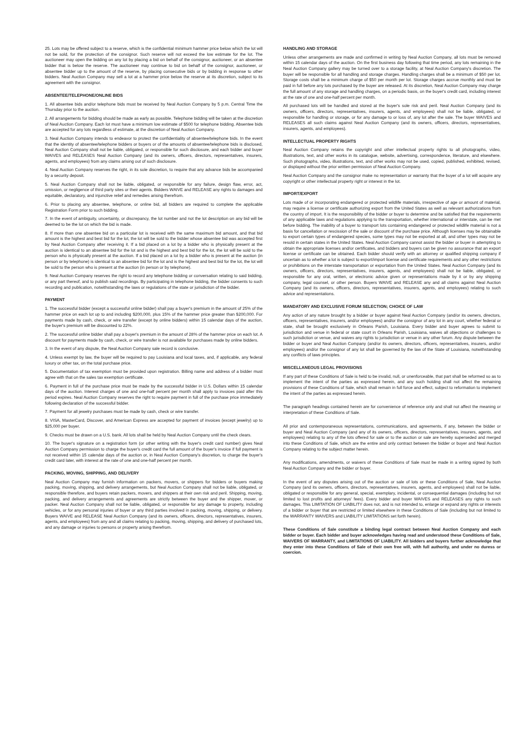25. Lots may be offered subject to a reserve, which is the confidential minimum hammer price below which the lot will not be sold, for the protection of the consignor. Such reserve will not exceed the low estimate for the lot. The auctioneer may open the bidding on any lot by placing a bid on behalf of the consignor, auctioneer, or an absentee bidder that is below the reserve. The auctioneer may continue to bid on behalf of the consignor, auctioneer, or absentee bidder up to the amount of the reserve, by placing consecutive bids or by bidding in response to other bidders. Neal Auction Company may sell a lot at a hammer price below the reserve at its discretion, subject to its agreement with the consignor.
ABSENTEE/TELEPHONE/ONLINE BIDS
1. All absentee bids and/or telephone bids must be received by Neal Auction Company by 5 p.m. Central Time the Thursday prior to the auction.
2. All arrangements for bidding should be made as early as possible. Telephone bidding will be taken at the discretion of Neal Auction Company. Each lot must have a minimum low estimate of $500 for telephone bidding. Absentee bids are accepted for any lots regardless of estimate, at the discretion of Neal Auction Company.
3. Neal Auction Company intends to endeavor to protect the confidentiality of absentee/telephone bids. In the event that the identity of absentee/telephone bidders or buyers or of the amounts of absentee/telephone bids is disclosed, Neal Auction Company shall not be liable, obligated, or responsible for such disclosure, and each bidder and buyer WAIVES and RELEASES Neal Auction Company (and its owners, officers, directors, representatives, insurers, agents, and employees) from any claims arising out of such disclosure.
4. Neal Auction Company reserves the right, in its sole discretion, to require that any advance bids be accompanied by a security deposit.
5. Neal Auction Company shall not be liable, obligated, or responsible for any failure, design flaw, error, act, omission, or negligence of third party sites or their agents. Bidders WAIVE and RELEASE any rights to damages and equitable, declaratory, and injunctive relief and remedies arising therefrom.
6. Prior to placing any absentee, telephone, or online bid, all bidders are required to complete the applicable Registration Form prior to such bidding.
7. In the event of ambiguity, uncertainty, or discrepancy, the lot number and not the lot description on any bid will be deemed to be the lot on which the bid is made.
8. If more than one absentee bid on a particular lot is received with the same maximum bid amount, and that bid amount is the highest and best bid for the lot, the lot will be sold to the bidder whose absentee bid was accepted first by Neal Auction Company after receiving it. If a bid placed on a lot by a bidder who is physically present at the auction is identical to an absentee bid for the lot and is the highest and best bid for the lot, the lot will be sold to the person who is physically present at the auction. If a bid placed on a lot by a bidder who is present at the auction (in person or by telephone) is identical to an absentee bid for the lot and is the highest and best bid for the lot, the lot will be sold to the person who is present at the auction (in person or by telephone).
9. Neal Auction Company reserves the right to record any telephone bidding or conversation relating to said bidding, or any part thereof, and to publish said recordings. By participating in telephone bidding, the bidder consents to such recording and publication, notwithstanding the laws or regulations of the state or jurisdiction of the bidder.
PAYMENT
1. The successful bidder (except a successful online bidder) shall pay a buyer's premium in the amount of 25% of the hammer price on each lot up to and including $200,000, plus 15% of the hammer price greater than $200,000. For payments made by cash, check, or wire transfer (except by online bidders) within 15 calendar days of the auction, the buyer's premium will be discounted to 22%.
2. The successful online bidder shall pay a buyer's premium in the amount of 28% of the hammer price on each lot. A discount for payments made by cash, check, or wire transfer is not available for purchases made by online bidders.
3. In the event of any dispute, the Neal Auction Company sale record is conclusive.
4. Unless exempt by law, the buyer will be required to pay Louisiana and local taxes, and, if applicable, any federal luxury or other tax, on the total purchase price.
5. Documentation of tax exemption must be provided upon registration. Billing name and address of a bidder must agree with that on the sales tax exemption certificate.
6. Payment in full of the purchase price must be made by the successful bidder in U.S. Dollars within 15 calendar days of the auction. Interest charges of one and one-half percent per month shall apply to invoices paid after this period expires. Neal Auction Company reserves the right to require payment in full of the purchase price immediately following declaration of the successful bidder.
7. Payment for all jewelry purchases must be made by cash, check or wire transfer.
8. VISA, MasterCard, Discover, and American Express are accepted for payment of invoices (except jewelry) up to $25,000 per buyer.
9. Checks must be drawn on a U.S. bank. All lots shall be held by Neal Auction Company until the check clears.
10. The buyer's signature on a registration form (or other writing with the buyer's credit card number) gives Neal Auction Company permission to charge the buyer's credit card the full amount of the buyer's invoice if full payment is not received within 15 calendar days of the auction or, in Neal Auction Company's discretion, to charge the buyer's credit card later, with interest at the rate of one and one-half percent per month.
PACKING, MOVING, SHIPPING, AND DELIVERY
Neal Auction Company may furnish information on packers, movers, or shippers for bidders or buyers making packing, moving, shipping, and delivery arrangements, but Neal Auction Company shall not be liable, obligated, or responsible therefore, and buyers retain packers, movers, and shippers at their own risk and peril. Shipping, moving, packing, and delivery arrangements and agreements are strictly between the buyer and the shipper, mover, or packer. Neal Auction Company shall not be liable, obligated, or responsible for any damage to property, including vehicles, or for any personal injuries of buyer or any third parties involved in packing, moving, shipping, or delivery. Buyers WAIVE and RELEASE Neal Auction Company (and its owners, officers, directors, representatives, insurers, agents, and employees) from any and all claims relating to packing, moving, shipping, and delivery of purchased lots, and any damage or injuries to persons or property arising therefrom.
HANDLING AND STORAGE
Unless other arrangements are made and confirmed in writing by Neal Auction Company, all lots must be removed within 15 calendar days of the auction. On the first business day following that time period, any lots remaining in the Neal Auction Company gallery may be turned over to a storage facility, at Neal Auction Company's discretion. The buyer will be responsible for all handling and storage charges. Handling charges shall be a minimum of $50 per lot. Storage costs shall be a minimum charge of $50 per month per lot. Storage charges accrue monthly and must be paid in full before any lots purchased by the buyer are released. At its discretion, Neal Auction Company may charge the full amount of any storage and handling charges, on a periodic basis, on the buyer's credit card, including interest at the rate of one and one-half percent per month.
All purchased lots will be handled and stored at the buyer's sole risk and peril. Neal Auction Company (and its owners, officers, directors, representatives, insurers, agents, and employees) shall not be liable, obligated, or responsible for handling or storage, or for any damage to or loss of, any lot after the sale. The buyer WAIVES and RELEASES all such claims against Neal Auction Company (and its owners, officers, directors, representatives, insurers, agents, and employees).
INTELLECTUAL PROPERTY RIGHTS
Neal Auction Company retains the copyright and other intellectual property rights to all photographs, video, illustrations, text, and other works in its catalogue, website, advertising, correspondence, literature, and elsewhere. Such photographs, video, illustrations, text, and other works may not be used, copied, published, exhibited, revised, or displayed without the prior written permission of Neal Auction Company.
Neal Auction Company and the consignor make no representation or warranty that the buyer of a lot will acquire any copyright or other intellectual property right or interest in the lot.
IMPORT/EXPORT
Lots made of or incorporating endangered or protected wildlife materials, irrespective of age or amount of material, may require a license or certificate authorizing export from the United States as well as relevant authorizations from the country of import. It is the responsibility of the bidder or buyer to determine and be satisfied that the requirements of any applicable laws and regulations applying to the transportation, whether international or interstate, can be met before bidding. The inability of a buyer to transport lots containing endangered or protected wildlife material is not a basis for cancellation or rescission of the sale or discount of the purchase price. Although licenses may be obtainable to export certain types of endangered species, some types may not be exported at all, and other types may not be resold in certain states in the United States. Neal Auction Company cannot assist the bidder or buyer in attempting to obtain the appropriate licenses and/or certificates, and bidders and buyers can be given no assurance that an export license or certificate can be obtained. Each bidder should verify with an attorney or qualified shipping company if uncertain as to whether a lot is subject to export/import license and certificate requirements and any other restrictions or prohibitions on the interstate transportation or exportation from the United States. Neal Auction Company (and its owners, officers, directors, representatives, insurers, agents, and employees) shall not be liable, obligated, or responsible for any oral, written, or electronic advice given or representations made by it or by any shipping company, legal counsel, or other person. Buyers WAIVE and RELEASE any and all claims against Neal Auction Company (and its owners, officers, directors, representatives, insurers, agents, and employees) relating to such advice and representations.
MANDATORY AND EXCLUSIVE FORUM SELECTION; CHOICE OF LAW
Any action of any nature brought by a bidder or buyer against Neal Auction Company (and/or its owners, directors, officers, representatives, insurers, and/or employees) and/or the consignor of any lot in any court, whether federal or state, shall be brought exclusively in Orleans Parish, Louisiana. Every bidder and buyer agrees to submit to jurisdiction and venue in federal or state court in Orleans Parish, Louisiana, waives all objections or challenges to such jurisdiction or venue, and waives any rights to jurisdiction or venue in any other forum. Any dispute between the bidder or buyer and Neal Auction Company (and/or its owners, directors, officers, representatives, insurers, and/or employees) and/or the consignor of any lot shall be governed by the law of the State of Louisiana, notwithstanding any conflicts of laws principles.
MISCELLANEOUS LEGAL PROVISIONS
If any part of these Conditions of Sale is held to be invalid, null, or unenforceable, that part shall be reformed so as to implement the intent of the parties as expressed herein, and any such holding shall not affect the remaining provisions of these Conditions of Sale, which shall remain in full force and effect, subject to reformation to implement the intent of the parties as expressed herein.
The paragraph headings contained herein are for convenience of reference only and shall not affect the meaning or interpretation of these Conditions of Sale.
All prior and contemporaneous representations, communications, and agreements, if any, between the bidder or buyer and Neal Auction Company (and any of its owners, officers, directors, representatives, insurers, agents, and employees) relating to any of the lots offered for sale or to the auction or sale are hereby superseded and merged into these Conditions of Sale, which are the entire and only contract between the bidder or buyer and Neal Auction Company relating to the subject matter herein.
Any modifications, amendments, or waivers of these Conditions of Sale must be made in a writing signed by both Neal Auction Company and the bidder or buyer.
In the event of any disputes arising out of the auction or sale of lots or these Conditions of Sale, Neal Auction Company (and its owners, officers, directors, representatives, insurers, agents, and employees) shall not be liable, obligated or responsible for any general, special, exemplary, incidental, or consequential damages (including but not limited to lost profits and attorneys' fees). Every bidder and buyer WAIVES and RELEASES any rights to such damages. This LIMITATION OF LIABILITY does not, and is not intended to, enlarge or expand any rights or interests of a bidder or buyer that are restricted or limited elsewhere in these Conditions of Sale (including but not limited to the WARRANTY WAIVERS and LIABILITY LIMITATIONS set forth herein).
These Conditions of Sale constitute a binding legal contract between Neal Auction Company and each bidder or buyer. Each bidder and buyer acknowledges having read and understood these Conditions of Sale, WAIVERS OF WARRANTY, and LIMITATIONS OF LIABILITY. All bidders and buyers further acknowledge that they enter into these Conditions of Sale of their own free will, with full authority, and under no duress or coercion.